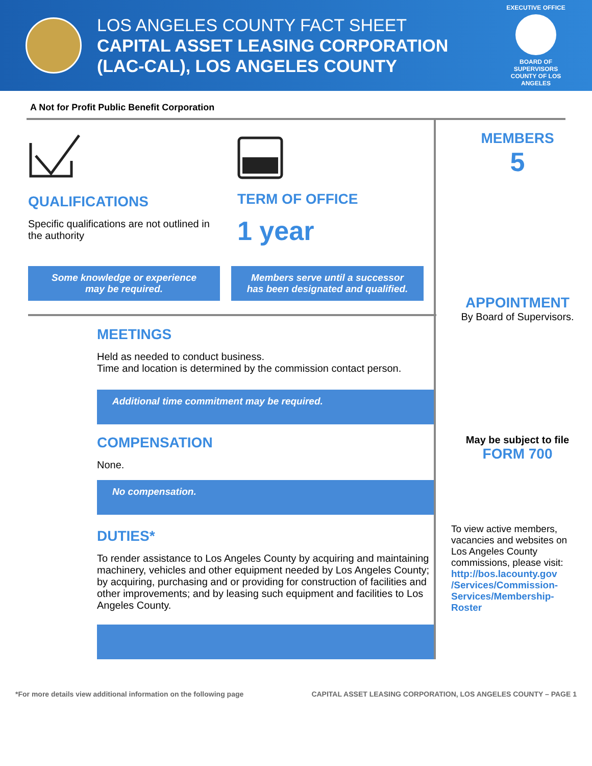LOS ANGELES COUNTY FACT SHEET
CAPITAL ASSET LEASING CORPORATION
(LAC-CAL), LOS ANGELES COUNTY
EXECUTIVE OFFICE
BOARD OF SUPERVISORS COUNTY OF LOS ANGELES
A Not for Profit Public Benefit Corporation
QUALIFICATIONS
Specific qualifications are not outlined in the authority
TERM OF OFFICE
1 year
Some knowledge or experience may be required.
Members serve until a successor has been designated and qualified.
MEETINGS
Held as needed to conduct business.
Time and location is determined by the commission contact person.
Additional time commitment may be required.
COMPENSATION
None.
No compensation.
DUTIES*
To render assistance to Los Angeles County by acquiring and maintaining machinery, vehicles and other equipment needed by Los Angeles County; by acquiring, purchasing and or providing for construction of facilities and other improvements; and by leasing such equipment and facilities to Los Angeles County.
MEMBERS
5
APPOINTMENT
By Board of Supervisors.
May be subject to file
FORM 700
To view active members, vacancies and websites on Los Angeles County commissions, please visit:
http://bos.lacounty.gov /Services/Commission-Services/Membership-Roster
*For more details view additional information on the following page CAPITAL ASSET LEASING CORPORATION, LOS ANGELES COUNTY – PAGE 1